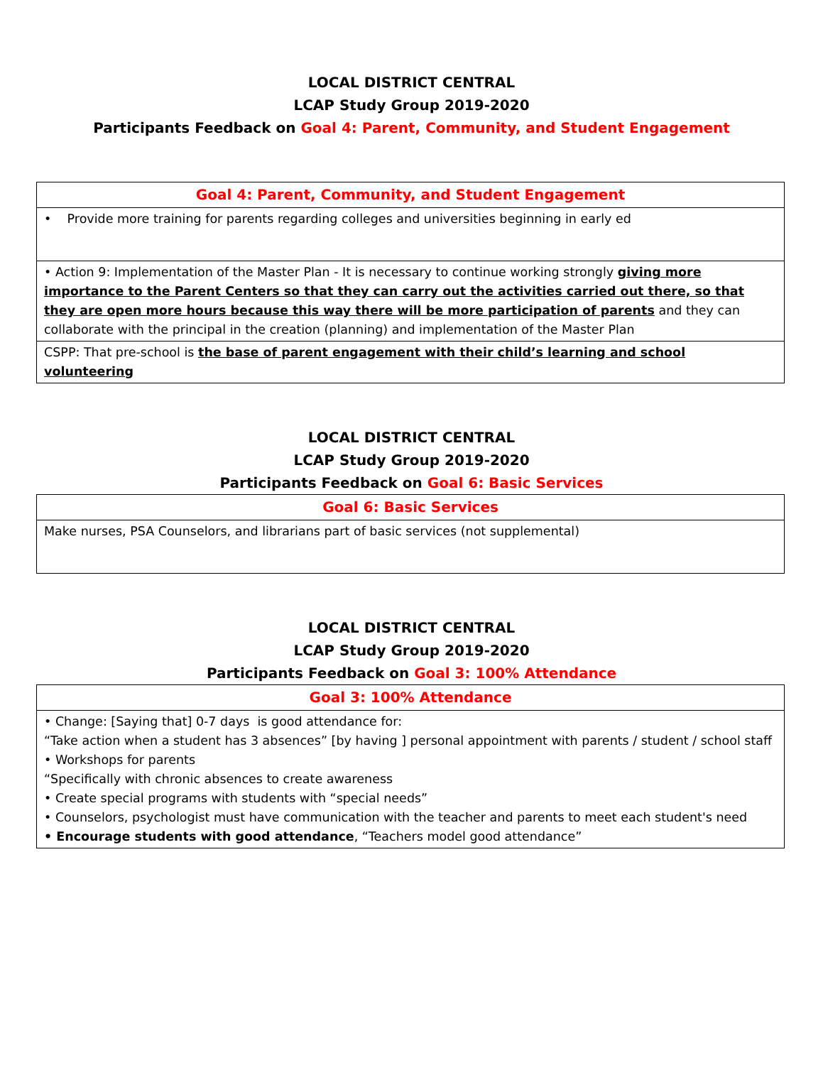LOCAL DISTRICT CENTRAL
LCAP Study Group 2019-2020
Participants Feedback on Goal 4: Parent, Community, and Student Engagement
| Goal 4: Parent, Community, and Student Engagement |
| --- |
| • Provide more training for parents regarding colleges and universities beginning in early ed |
| • Action 9: Implementation of the Master Plan - It is necessary to continue working strongly giving more importance to the Parent Centers so that they can carry out the activities carried out there, so that they are open more hours because this way there will be more participation of parents and they can collaborate with the principal in the creation (planning) and implementation of the Master Plan |
| CSPP: That pre-school is the base of parent engagement with their child’s learning and school volunteering |
LOCAL DISTRICT CENTRAL
LCAP Study Group 2019-2020
Participants Feedback on Goal 6: Basic Services
| Goal 6: Basic Services |
| --- |
| Make nurses, PSA Counselors, and librarians part of basic services (not supplemental) |
LOCAL DISTRICT CENTRAL
LCAP Study Group 2019-2020
Participants Feedback on Goal 3: 100% Attendance
| Goal 3: 100% Attendance |
| --- |
| • Change: [Saying that] 0-7 days is good attendance for: “Take action when a student has 3 absences” [by having ] personal appointment with parents / student / school staff • Workshops for parents “Specifically with chronic absences to create awareness • Create special programs with students with “special needs” • Counselors, psychologist must have communication with the teacher and parents to meet each student's need • Encourage students with good attendance , “Teachers model good attendance” |